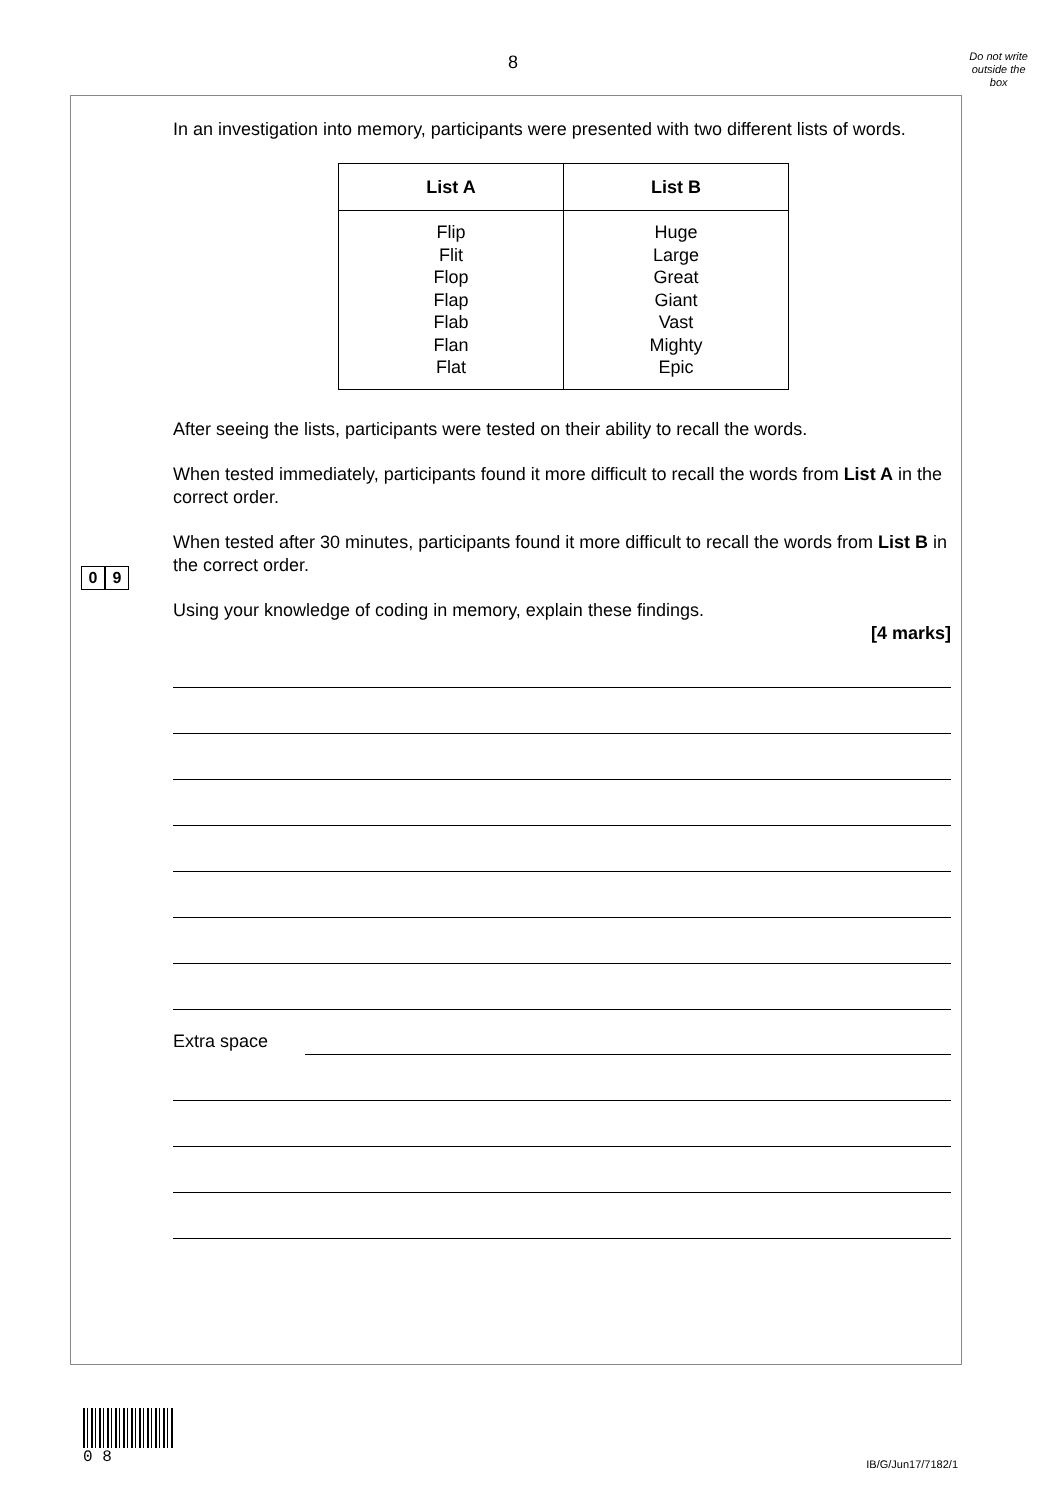8
Do not write
outside the
box
0 9
In an investigation into memory, participants were presented with two different lists of words.
| List A | List B |
| --- | --- |
| Flip Flit Flop Flap Flab Flan Flat | Huge Large Great Giant Vast Mighty Epic |
After seeing the lists, participants were tested on their ability to recall the words.
When tested immediately, participants found it more difficult to recall the words from List A in the correct order.
When tested after 30 minutes, participants found it more difficult to recall the words from List B in the correct order.
Using your knowledge of coding in memory, explain these findings.
[4 marks]
Extra space
0 8
IB/G/Jun17/7182/1